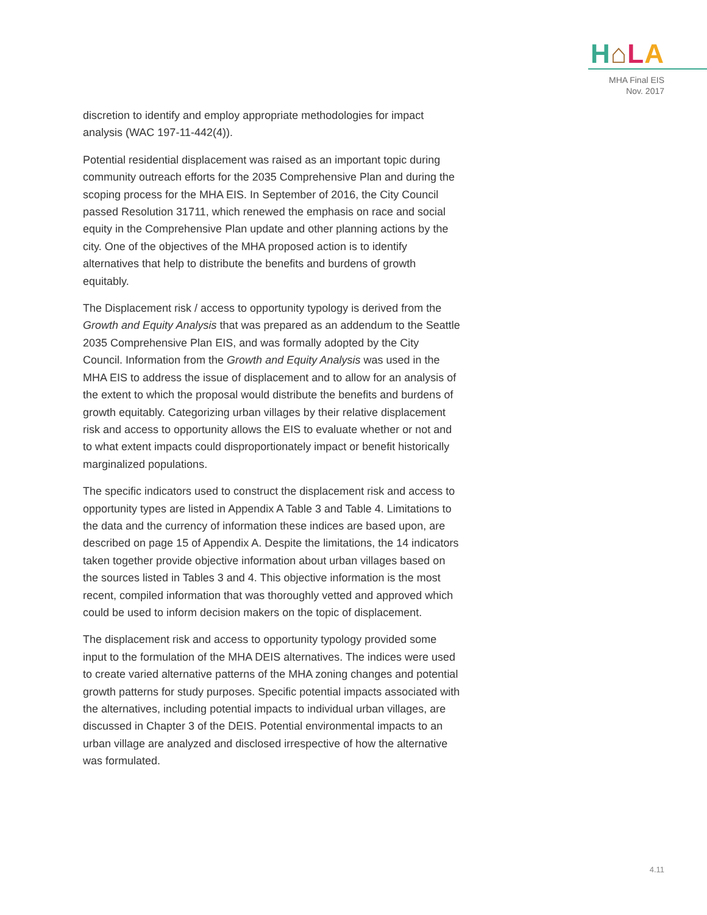H⌂LA
MHA Final EIS
Nov. 2017
discretion to identify and employ appropriate methodologies for impact analysis (WAC 197-11-442(4)).
Potential residential displacement was raised as an important topic during community outreach efforts for the 2035 Comprehensive Plan and during the scoping process for the MHA EIS. In September of 2016, the City Council passed Resolution 31711, which renewed the emphasis on race and social equity in the Comprehensive Plan update and other planning actions by the city. One of the objectives of the MHA proposed action is to identify alternatives that help to distribute the benefits and burdens of growth equitably.
The Displacement risk / access to opportunity typology is derived from the Growth and Equity Analysis that was prepared as an addendum to the Seattle 2035 Comprehensive Plan EIS, and was formally adopted by the City Council. Information from the Growth and Equity Analysis was used in the MHA EIS to address the issue of displacement and to allow for an analysis of the extent to which the proposal would distribute the benefits and burdens of growth equitably. Categorizing urban villages by their relative displacement risk and access to opportunity allows the EIS to evaluate whether or not and to what extent impacts could disproportionately impact or benefit historically marginalized populations.
The specific indicators used to construct the displacement risk and access to opportunity types are listed in Appendix A Table 3 and Table 4. Limitations to the data and the currency of information these indices are based upon, are described on page 15 of Appendix A. Despite the limitations, the 14 indicators taken together provide objective information about urban villages based on the sources listed in Tables 3 and 4. This objective information is the most recent, compiled information that was thoroughly vetted and approved which could be used to inform decision makers on the topic of displacement.
The displacement risk and access to opportunity typology provided some input to the formulation of the MHA DEIS alternatives. The indices were used to create varied alternative patterns of the MHA zoning changes and potential growth patterns for study purposes. Specific potential impacts associated with the alternatives, including potential impacts to individual urban villages, are discussed in Chapter 3 of the DEIS. Potential environmental impacts to an urban village are analyzed and disclosed irrespective of how the alternative was formulated.
4.11